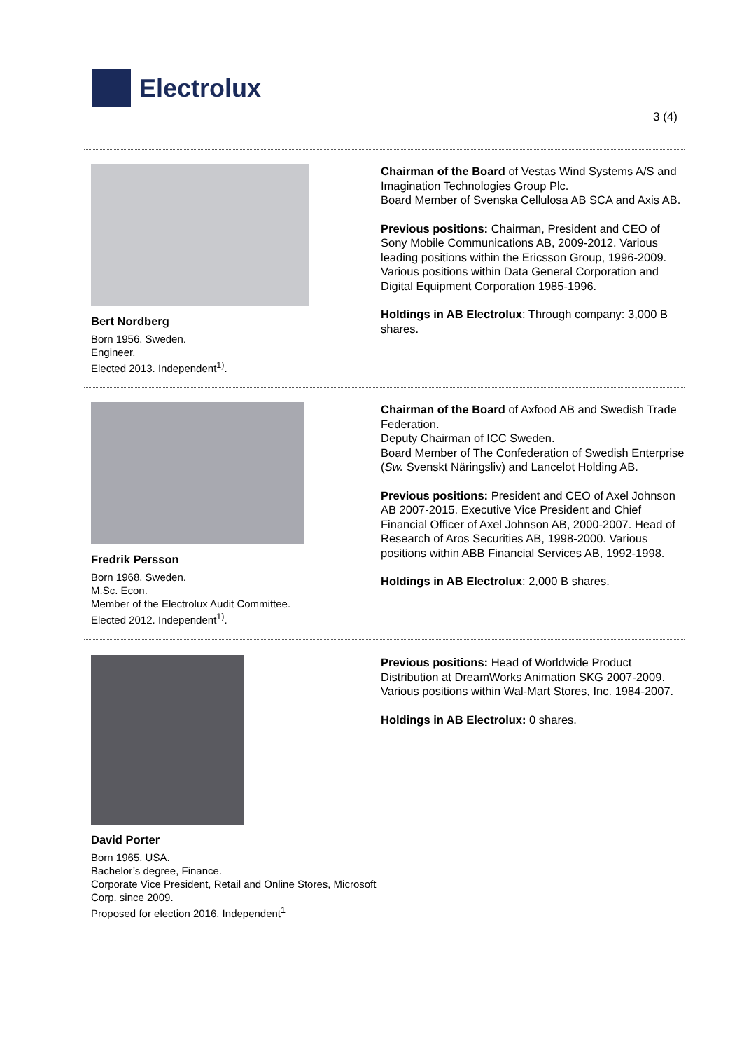Electrolux
3 (4)
Bert Nordberg
Born 1956. Sweden.
Engineer.
Elected 2013. Independent<sup>1)</sup>.
Chairman of the Board of Vestas Wind Systems A/S and Imagination Technologies Group Plc.
Board Member of Svenska Cellulosa AB SCA and Axis AB.
Previous positions: Chairman, President and CEO of Sony Mobile Communications AB, 2009-2012. Various leading positions within the Ericsson Group, 1996-2009. Various positions within Data General Corporation and Digital Equipment Corporation 1985-1996.
Holdings in AB Electrolux: Through company: 3,000 B shares.
Fredrik Persson
Born 1968. Sweden.
M.Sc. Econ.
Member of the Electrolux Audit Committee.
Elected 2012. Independent<sup>1)</sup>.
Chairman of the Board of Axfood AB and Swedish Trade Federation.
Deputy Chairman of ICC Sweden.
Board Member of The Confederation of Swedish Enterprise (Sw. Svenskt Näringsliv) and Lancelot Holding AB.
Previous positions: President and CEO of Axel Johnson AB 2007-2015. Executive Vice President and Chief Financial Officer of Axel Johnson AB, 2000-2007. Head of Research of Aros Securities AB, 1998-2000. Various positions within ABB Financial Services AB, 1992-1998.
Holdings in AB Electrolux: 2,000 B shares.
David Porter
Born 1965. USA.
Bachelor’s degree, Finance.
Corporate Vice President, Retail and Online Stores, Microsoft Corp. since 2009.
Proposed for election 2016. Independent<sup>1</sup>
Previous positions: Head of Worldwide Product Distribution at DreamWorks Animation SKG 2007-2009. Various positions within Wal-Mart Stores, Inc. 1984-2007.
Holdings in AB Electrolux: 0 shares.